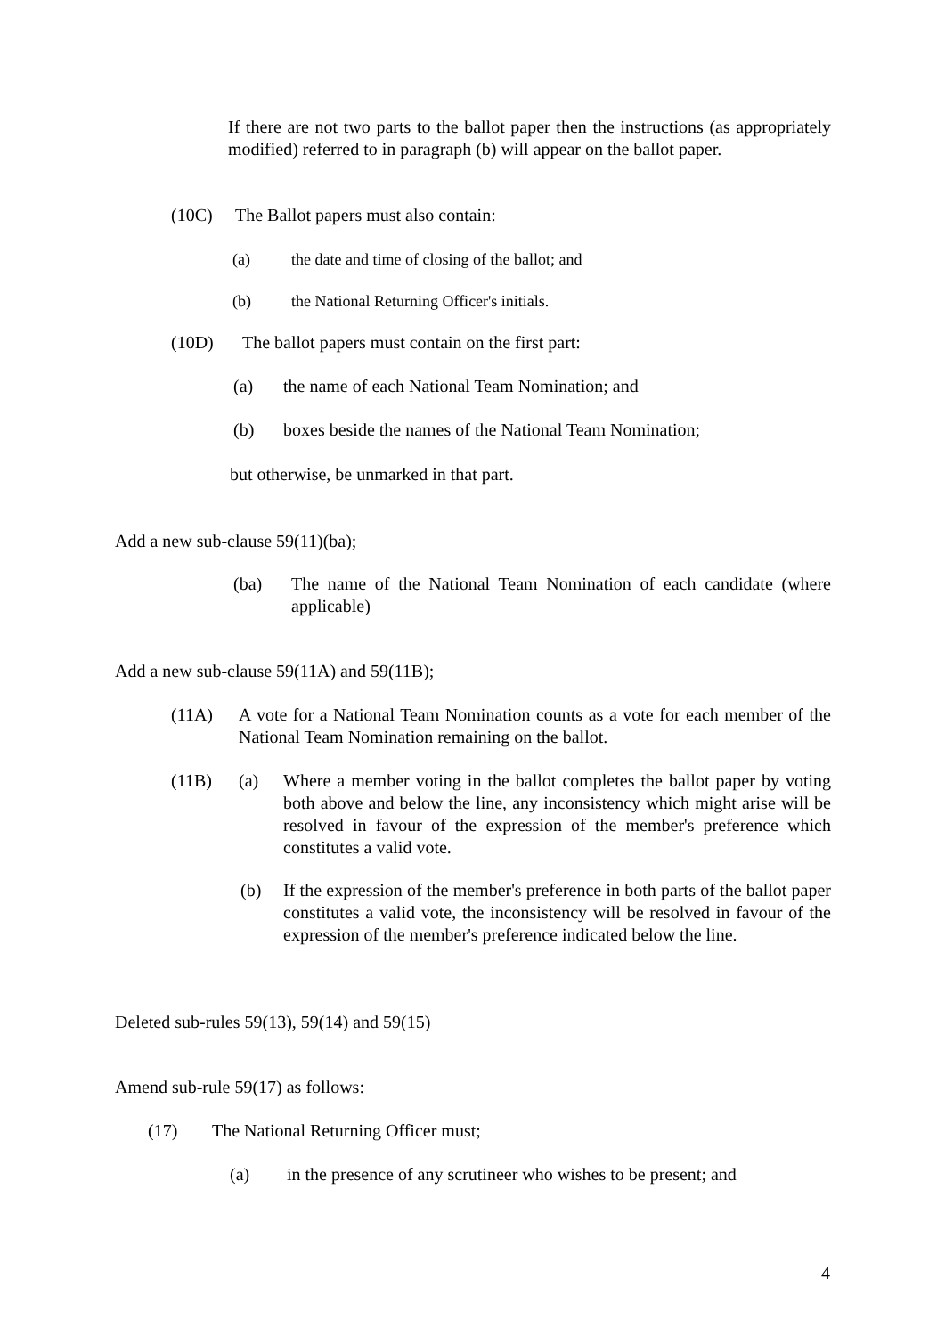If there are not two parts to the ballot paper then the instructions (as appropriately modified) referred to in paragraph (b) will appear on the ballot paper.
(10C) The Ballot papers must also contain:
(a) the date and time of closing of the ballot; and
(b) the National Returning Officer's initials.
(10D) The ballot papers must contain on the first part:
(a) the name of each National Team Nomination; and
(b) boxes beside the names of the National Team Nomination;
but otherwise, be unmarked in that part.
Add a new sub-clause 59(11)(ba);
(ba) The name of the National Team Nomination of each candidate (where applicable)
Add a new sub-clause 59(11A) and 59(11B);
(11A) A vote for a National Team Nomination counts as a vote for each member of the National Team Nomination remaining on the ballot.
(11B) (a) Where a member voting in the ballot completes the ballot paper by voting both above and below the line, any inconsistency which might arise will be resolved in favour of the expression of the member's preference which constitutes a valid vote.
(b) If the expression of the member's preference in both parts of the ballot paper constitutes a valid vote, the inconsistency will be resolved in favour of the expression of the member's preference indicated below the line.
Deleted sub-rules 59(13), 59(14) and 59(15)
Amend sub-rule 59(17) as follows:
(17) The National Returning Officer must;
(a) in the presence of any scrutineer who wishes to be present; and
4